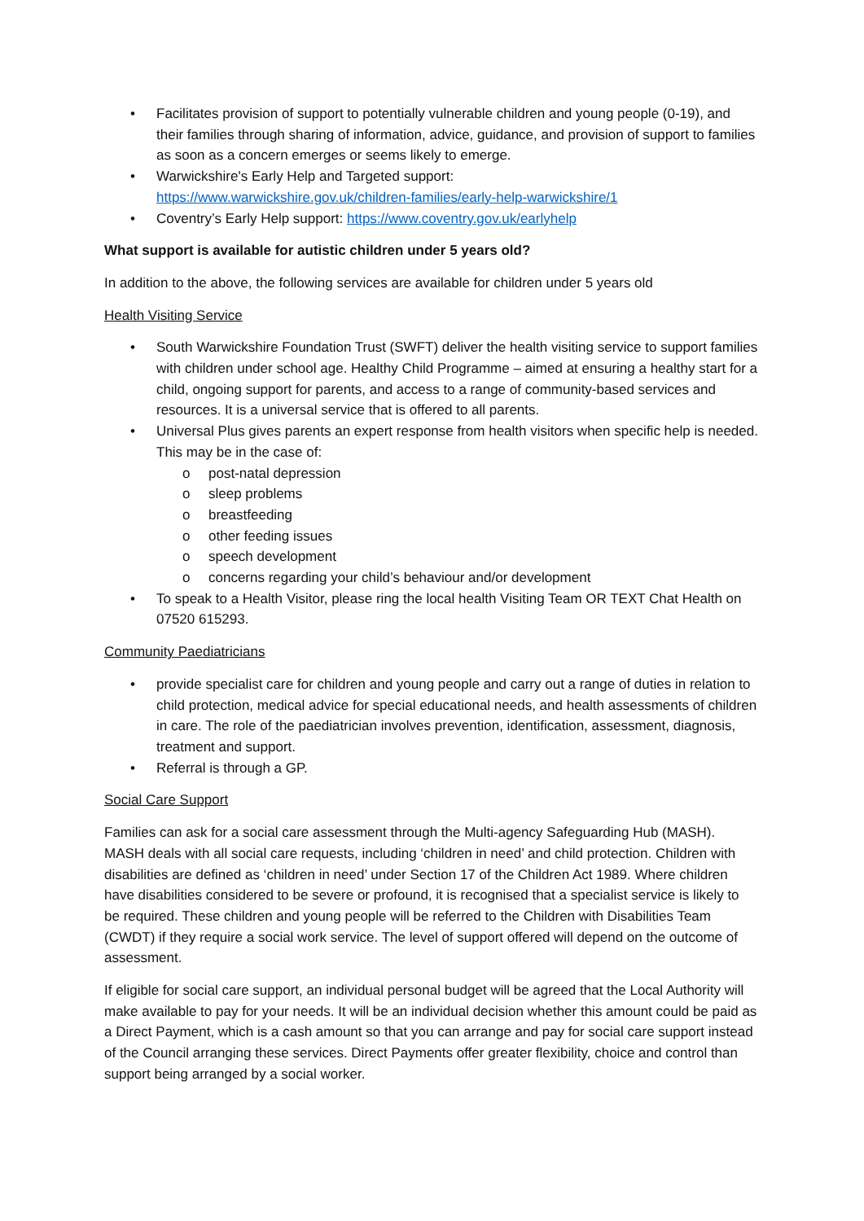• Facilitates provision of support to potentially vulnerable children and young people (0-19), and their families through sharing of information, advice, guidance, and provision of support to families as soon as a concern emerges or seems likely to emerge.
• Warwickshire's Early Help and Targeted support:
https://www.warwickshire.gov.uk/children-families/early-help-warwickshire/1
• Coventry’s Early Help support: https://www.coventry.gov.uk/earlyhelp
What support is available for autistic children under 5 years old?
In addition to the above, the following services are available for children under 5 years old
Health Visiting Service
• South Warwickshire Foundation Trust (SWFT) deliver the health visiting service to support families with children under school age. Healthy Child Programme – aimed at ensuring a healthy start for a child, ongoing support for parents, and access to a range of community-based services and resources. It is a universal service that is offered to all parents.
• Universal Plus gives parents an expert response from health visitors when specific help is needed. This may be in the case of:
o post-natal depression
o sleep problems
o breastfeeding
o other feeding issues
o speech development
o concerns regarding your child’s behaviour and/or development
• To speak to a Health Visitor, please ring the local health Visiting Team OR TEXT Chat Health on 07520 615293.
Community Paediatricians
• provide specialist care for children and young people and carry out a range of duties in relation to child protection, medical advice for special educational needs, and health assessments of children in care. The role of the paediatrician involves prevention, identification, assessment, diagnosis, treatment and support.
• Referral is through a GP.
Social Care Support
Families can ask for a social care assessment through the Multi-agency Safeguarding Hub (MASH). MASH deals with all social care requests, including ‘children in need’ and child protection. Children with disabilities are defined as ‘children in need’ under Section 17 of the Children Act 1989. Where children have disabilities considered to be severe or profound, it is recognised that a specialist service is likely to be required. These children and young people will be referred to the Children with Disabilities Team (CWDT) if they require a social work service. The level of support offered will depend on the outcome of assessment.
If eligible for social care support, an individual personal budget will be agreed that the Local Authority will make available to pay for your needs. It will be an individual decision whether this amount could be paid as a Direct Payment, which is a cash amount so that you can arrange and pay for social care support instead of the Council arranging these services. Direct Payments offer greater flexibility, choice and control than support being arranged by a social worker.